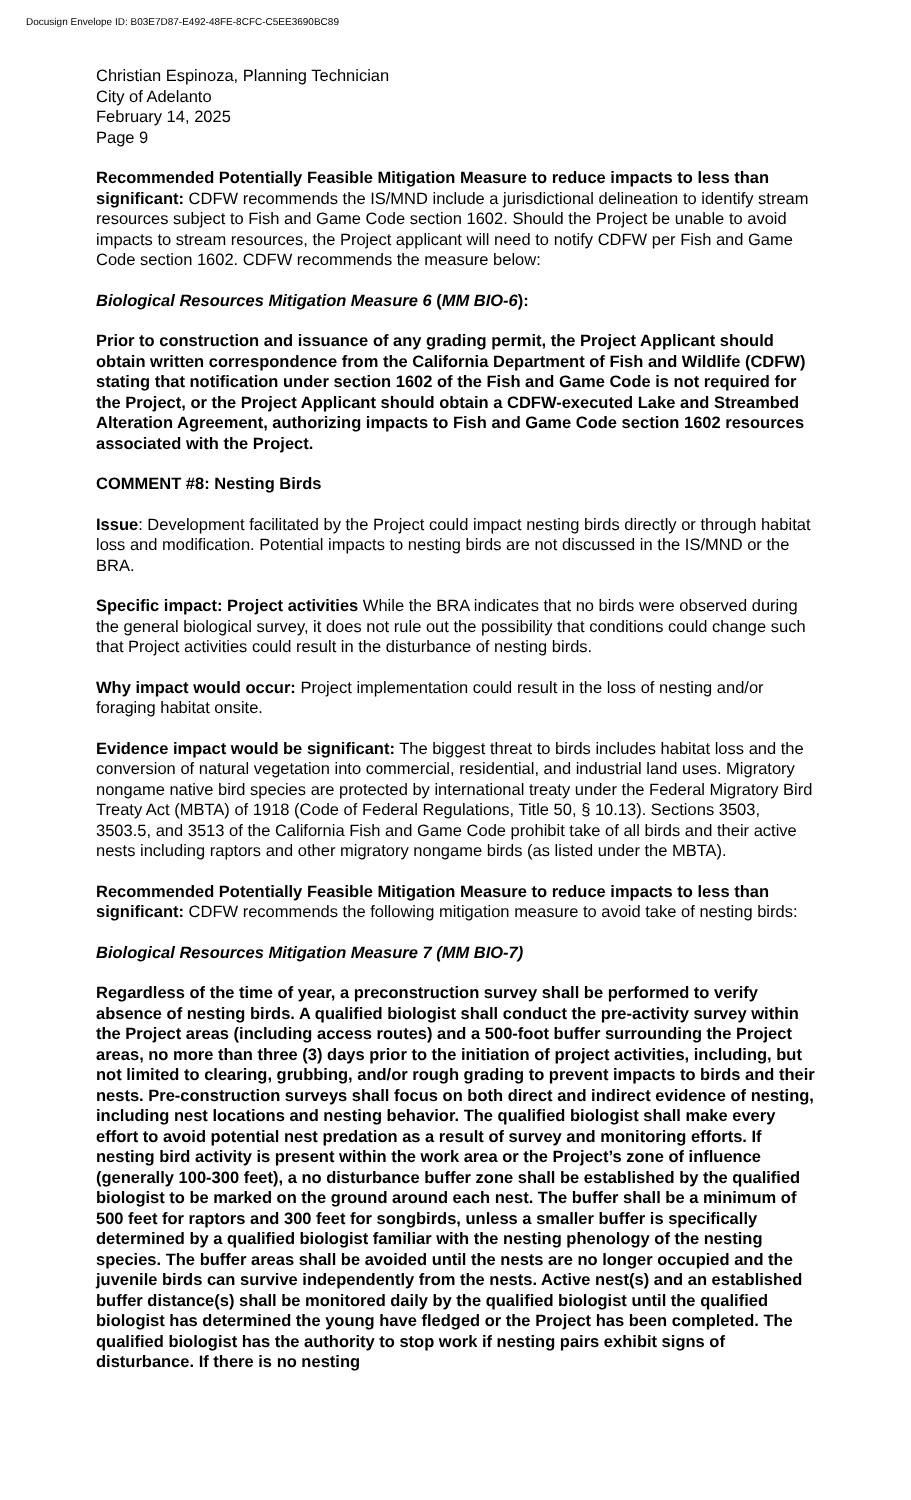Docusign Envelope ID: B03E7D87-E492-48FE-8CFC-C5EE3690BC89
Christian Espinoza, Planning Technician
City of Adelanto
February 14, 2025
Page 9
Recommended Potentially Feasible Mitigation Measure to reduce impacts to less than significant: CDFW recommends the IS/MND include a jurisdictional delineation to identify stream resources subject to Fish and Game Code section 1602. Should the Project be unable to avoid impacts to stream resources, the Project applicant will need to notify CDFW per Fish and Game Code section 1602. CDFW recommends the measure below:
Biological Resources Mitigation Measure 6 (MM BIO-6):
Prior to construction and issuance of any grading permit, the Project Applicant should obtain written correspondence from the California Department of Fish and Wildlife (CDFW) stating that notification under section 1602 of the Fish and Game Code is not required for the Project, or the Project Applicant should obtain a CDFW-executed Lake and Streambed Alteration Agreement, authorizing impacts to Fish and Game Code section 1602 resources associated with the Project.
COMMENT #8: Nesting Birds
Issue: Development facilitated by the Project could impact nesting birds directly or through habitat loss and modification. Potential impacts to nesting birds are not discussed in the IS/MND or the BRA.
Specific impact: Project activities While the BRA indicates that no birds were observed during the general biological survey, it does not rule out the possibility that conditions could change such that Project activities could result in the disturbance of nesting birds.
Why impact would occur: Project implementation could result in the loss of nesting and/or foraging habitat onsite.
Evidence impact would be significant: The biggest threat to birds includes habitat loss and the conversion of natural vegetation into commercial, residential, and industrial land uses. Migratory nongame native bird species are protected by international treaty under the Federal Migratory Bird Treaty Act (MBTA) of 1918 (Code of Federal Regulations, Title 50, § 10.13). Sections 3503, 3503.5, and 3513 of the California Fish and Game Code prohibit take of all birds and their active nests including raptors and other migratory nongame birds (as listed under the MBTA).
Recommended Potentially Feasible Mitigation Measure to reduce impacts to less than significant: CDFW recommends the following mitigation measure to avoid take of nesting birds:
Biological Resources Mitigation Measure 7 (MM BIO-7)
Regardless of the time of year, a preconstruction survey shall be performed to verify absence of nesting birds. A qualified biologist shall conduct the pre-activity survey within the Project areas (including access routes) and a 500-foot buffer surrounding the Project areas, no more than three (3) days prior to the initiation of project activities, including, but not limited to clearing, grubbing, and/or rough grading to prevent impacts to birds and their nests. Pre-construction surveys shall focus on both direct and indirect evidence of nesting, including nest locations and nesting behavior. The qualified biologist shall make every effort to avoid potential nest predation as a result of survey and monitoring efforts. If nesting bird activity is present within the work area or the Project’s zone of influence (generally 100-300 feet), a no disturbance buffer zone shall be established by the qualified biologist to be marked on the ground around each nest. The buffer shall be a minimum of 500 feet for raptors and 300 feet for songbirds, unless a smaller buffer is specifically determined by a qualified biologist familiar with the nesting phenology of the nesting species. The buffer areas shall be avoided until the nests are no longer occupied and the juvenile birds can survive independently from the nests. Active nest(s) and an established buffer distance(s) shall be monitored daily by the qualified biologist until the qualified biologist has determined the young have fledged or the Project has been completed. The qualified biologist has the authority to stop work if nesting pairs exhibit signs of disturbance. If there is no nesting